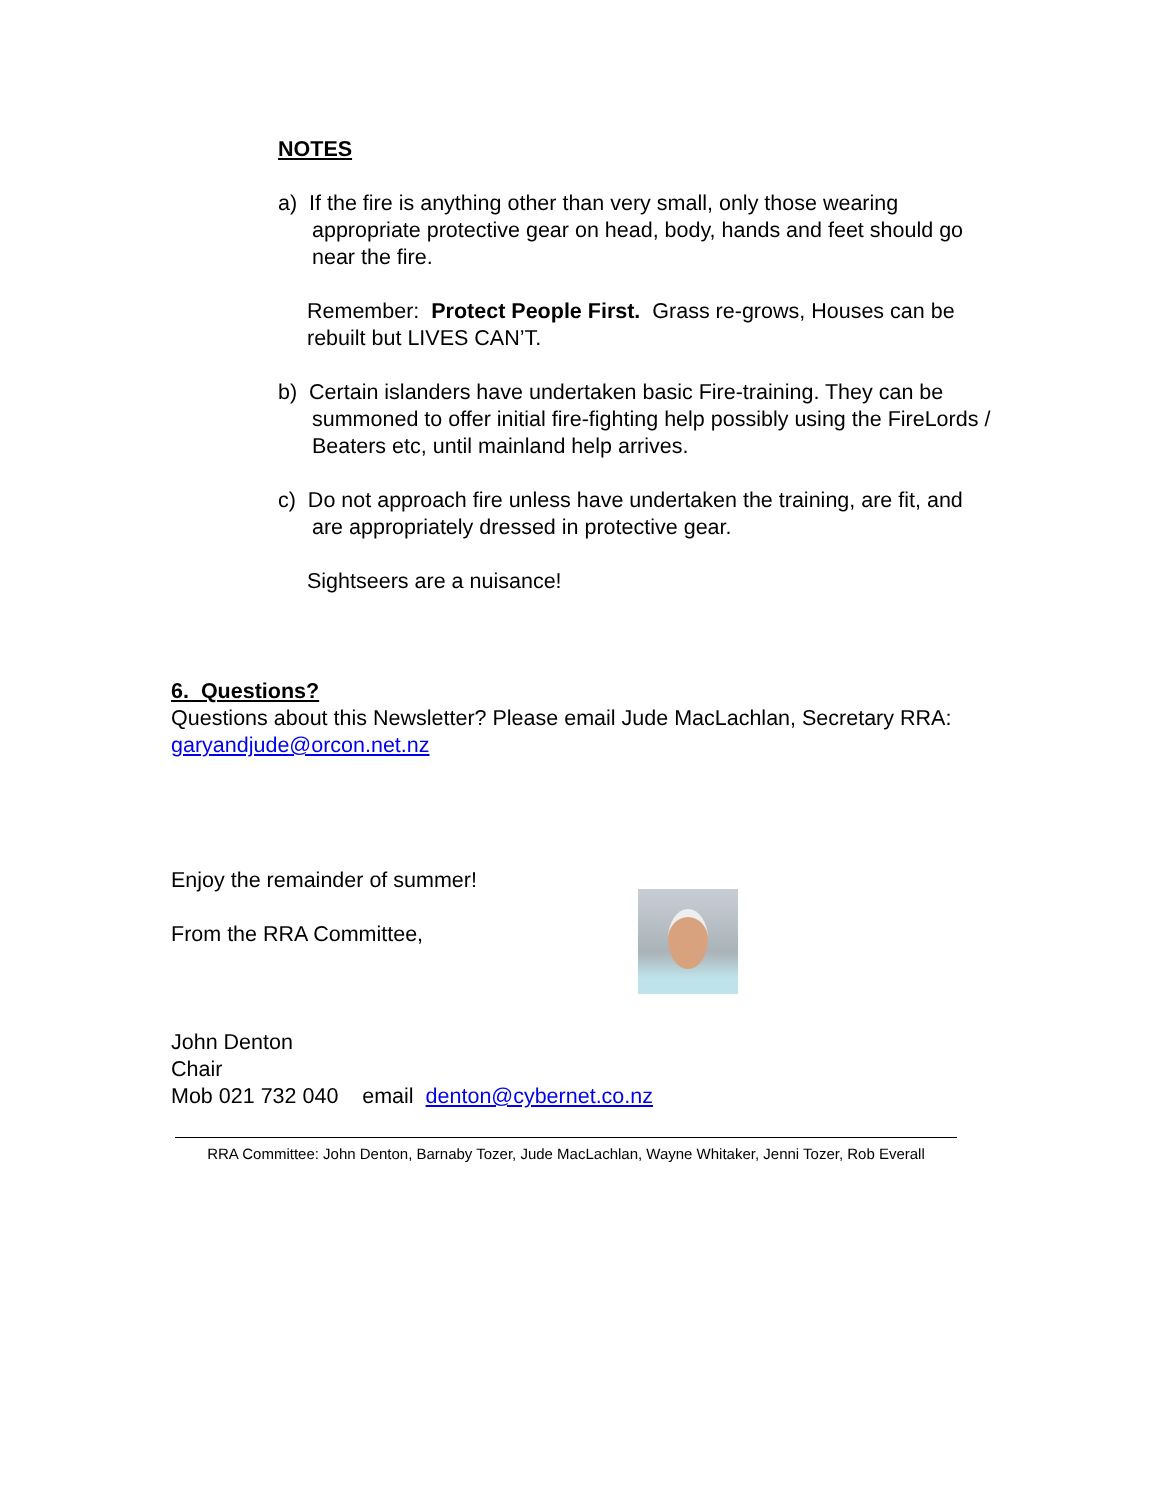NOTES
a) If the fire is anything other than very small, only those wearing appropriate protective gear on head, body, hands and feet should go near the fire.
Remember: Protect People First. Grass re-grows, Houses can be rebuilt but LIVES CAN’T.
b) Certain islanders have undertaken basic Fire-training. They can be summoned to offer initial fire-fighting help possibly using the FireLords / Beaters etc, until mainland help arrives.
c) Do not approach fire unless have undertaken the training, are fit, and are appropriately dressed in protective gear.
Sightseers are a nuisance!
6. Questions?
Questions about this Newsletter? Please email Jude MacLachlan, Secretary RRA: garyandjude@orcon.net.nz
Enjoy the remainder of summer!
From the RRA Committee,
John Denton
Chair
Mob 021 732 040 email denton@cybernet.co.nz
RRA Committee: John Denton, Barnaby Tozer, Jude MacLachlan, Wayne Whitaker, Jenni Tozer, Rob Everall